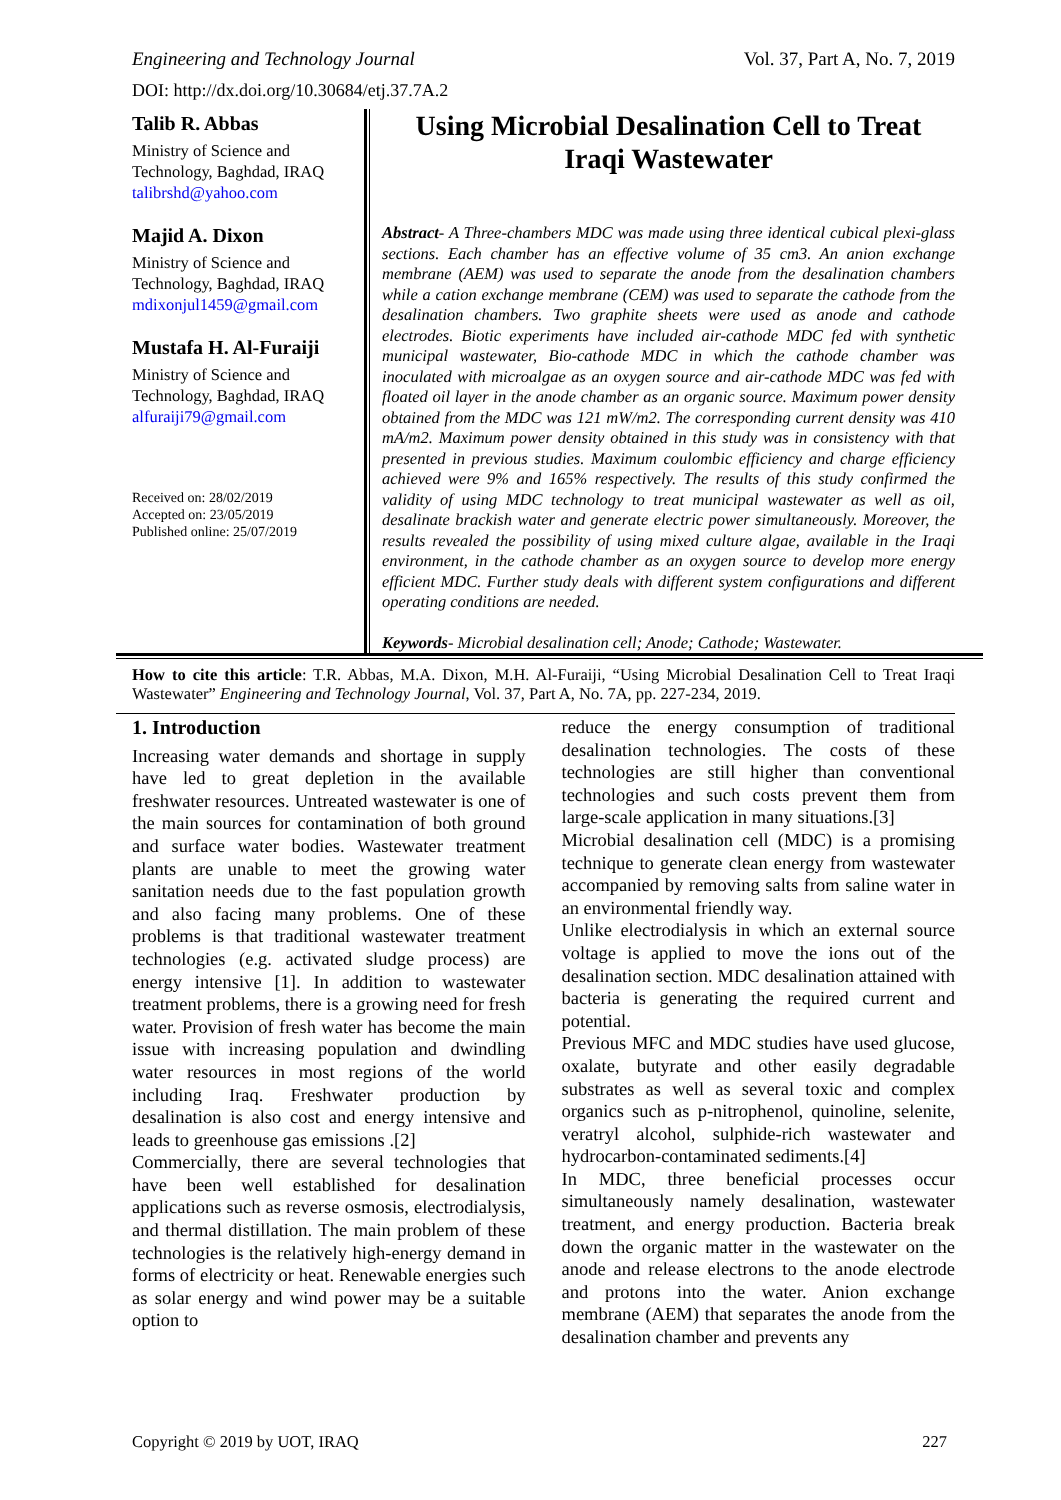Engineering and Technology Journal Vol. 37, Part A, No. 7, 2019
DOI: http://dx.doi.org/10.30684/etj.37.7A.2
Talib R. Abbas
Ministry of Science and Technology, Baghdad, IRAQ
talibrshd@yahoo.com
Majid A. Dixon
Ministry of Science and Technology, Baghdad, IRAQ
mdixonjul1459@gmail.com
Mustafa H. Al-Furaiji
Ministry of Science and Technology, Baghdad, IRAQ
alfuraiji79@gmail.com
Received on: 28/02/2019
Accepted on: 23/05/2019
Published online: 25/07/2019
Using Microbial Desalination Cell to Treat Iraqi Wastewater
Abstract- A Three-chambers MDC was made using three identical cubical plexi-glass sections. Each chamber has an effective volume of 35 cm3. An anion exchange membrane (AEM) was used to separate the anode from the desalination chambers while a cation exchange membrane (CEM) was used to separate the cathode from the desalination chambers. Two graphite sheets were used as anode and cathode electrodes. Biotic experiments have included air-cathode MDC fed with synthetic municipal wastewater, Bio-cathode MDC in which the cathode chamber was inoculated with microalgae as an oxygen source and air-cathode MDC was fed with floated oil layer in the anode chamber as an organic source. Maximum power density obtained from the MDC was 121 mW/m2. The corresponding current density was 410 mA/m2. Maximum power density obtained in this study was in consistency with that presented in previous studies. Maximum coulombic efficiency and charge efficiency achieved were 9% and 165% respectively. The results of this study confirmed the validity of using MDC technology to treat municipal wastewater as well as oil, desalinate brackish water and generate electric power simultaneously. Moreover, the results revealed the possibility of using mixed culture algae, available in the Iraqi environment, in the cathode chamber as an oxygen source to develop more energy efficient MDC. Further study deals with different system configurations and different operating conditions are needed.
Keywords- Microbial desalination cell; Anode; Cathode; Wastewater.
How to cite this article: T.R. Abbas, M.A. Dixon, M.H. Al-Furaiji, “Using Microbial Desalination Cell to Treat Iraqi Wastewater” Engineering and Technology Journal, Vol. 37, Part A, No. 7A, pp. 227-234, 2019.
1. Introduction
Increasing water demands and shortage in supply have led to great depletion in the available freshwater resources. Untreated wastewater is one of the main sources for contamination of both ground and surface water bodies. Wastewater treatment plants are unable to meet the growing water sanitation needs due to the fast population growth and also facing many problems. One of these problems is that traditional wastewater treatment technologies (e.g. activated sludge process) are energy intensive [1]. In addition to wastewater treatment problems, there is a growing need for fresh water. Provision of fresh water has become the main issue with increasing population and dwindling water resources in most regions of the world including Iraq. Freshwater production by desalination is also cost and energy intensive and leads to greenhouse gas emissions .[2]
Commercially, there are several technologies that have been well established for desalination applications such as reverse osmosis, electrodialysis, and thermal distillation. The main problem of these technologies is the relatively high-energy demand in forms of electricity or heat. Renewable energies such as solar energy and wind power may be a suitable option to
reduce the energy consumption of traditional desalination technologies. The costs of these technologies are still higher than conventional technologies and such costs prevent them from large-scale application in many situations.[3]
Microbial desalination cell (MDC) is a promising technique to generate clean energy from wastewater accompanied by removing salts from saline water in an environmental friendly way.
Unlike electrodialysis in which an external source voltage is applied to move the ions out of the desalination section. MDC desalination attained with bacteria is generating the required current and potential.
Previous MFC and MDC studies have used glucose, oxalate, butyrate and other easily degradable substrates as well as several toxic and complex organics such as p-nitrophenol, quinoline, selenite, veratryl alcohol, sulphide-rich wastewater and hydrocarbon-contaminated sediments.[4]
In MDC, three beneficial processes occur simultaneously namely desalination, wastewater treatment, and energy production. Bacteria break down the organic matter in the wastewater on the anode and release electrons to the anode electrode and protons into the water. Anion exchange membrane (AEM) that separates the anode from the desalination chamber and prevents any
Copyright © 2019 by UOT, IRAQ 227